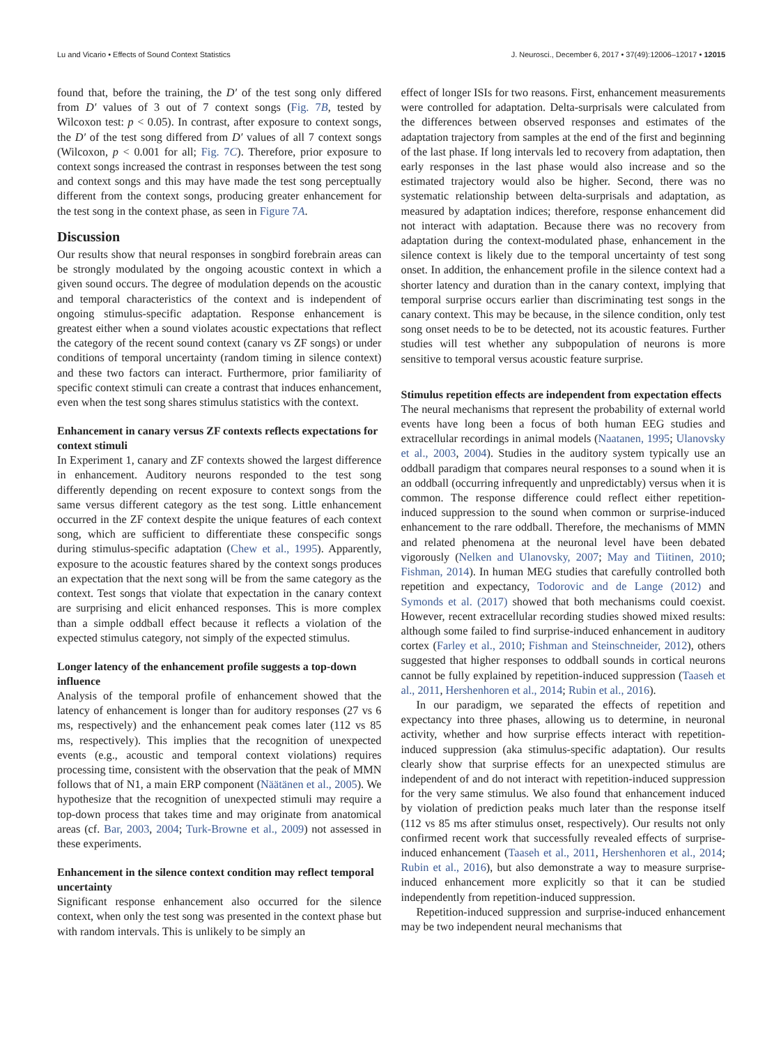Lu and Vicario • Effects of Sound Context Statistics J. Neurosci., December 6, 2017 • 37(49):12006–12017 • 12015
found that, before the training, the D′ of the test song only differed from D′ values of 3 out of 7 context songs (Fig. 7B, tested by Wilcoxon test: p < 0.05). In contrast, after exposure to context songs, the D′ of the test song differed from D′ values of all 7 context songs (Wilcoxon, p < 0.001 for all; Fig. 7C). Therefore, prior exposure to context songs increased the contrast in responses between the test song and context songs and this may have made the test song perceptually different from the context songs, producing greater enhancement for the test song in the context phase, as seen in Figure 7A.
Discussion
Our results show that neural responses in songbird forebrain areas can be strongly modulated by the ongoing acoustic context in which a given sound occurs. The degree of modulation depends on the acoustic and temporal characteristics of the context and is independent of ongoing stimulus-specific adaptation. Response enhancement is greatest either when a sound violates acoustic expectations that reflect the category of the recent sound context (canary vs ZF songs) or under conditions of temporal uncertainty (random timing in silence context) and these two factors can interact. Furthermore, prior familiarity of specific context stimuli can create a contrast that induces enhancement, even when the test song shares stimulus statistics with the context.
Enhancement in canary versus ZF contexts reflects expectations for context stimuli
In Experiment 1, canary and ZF contexts showed the largest difference in enhancement. Auditory neurons responded to the test song differently depending on recent exposure to context songs from the same versus different category as the test song. Little enhancement occurred in the ZF context despite the unique features of each context song, which are sufficient to differentiate these conspecific songs during stimulus-specific adaptation (Chew et al., 1995). Apparently, exposure to the acoustic features shared by the context songs produces an expectation that the next song will be from the same category as the context. Test songs that violate that expectation in the canary context are surprising and elicit enhanced responses. This is more complex than a simple oddball effect because it reflects a violation of the expected stimulus category, not simply of the expected stimulus.
Longer latency of the enhancement profile suggests a top-down influence
Analysis of the temporal profile of enhancement showed that the latency of enhancement is longer than for auditory responses (27 vs 6 ms, respectively) and the enhancement peak comes later (112 vs 85 ms, respectively). This implies that the recognition of unexpected events (e.g., acoustic and temporal context violations) requires processing time, consistent with the observation that the peak of MMN follows that of N1, a main ERP component (Näätänen et al., 2005). We hypothesize that the recognition of unexpected stimuli may require a top-down process that takes time and may originate from anatomical areas (cf. Bar, 2003, 2004; Turk-Browne et al., 2009) not assessed in these experiments.
Enhancement in the silence context condition may reflect temporal uncertainty
Significant response enhancement also occurred for the silence context, when only the test song was presented in the context phase but with random intervals. This is unlikely to be simply an
effect of longer ISIs for two reasons. First, enhancement measurements were controlled for adaptation. Delta-surprisals were calculated from the differences between observed responses and estimates of the adaptation trajectory from samples at the end of the first and beginning of the last phase. If long intervals led to recovery from adaptation, then early responses in the last phase would also increase and so the estimated trajectory would also be higher. Second, there was no systematic relationship between delta-surprisals and adaptation, as measured by adaptation indices; therefore, response enhancement did not interact with adaptation. Because there was no recovery from adaptation during the context-modulated phase, enhancement in the silence context is likely due to the temporal uncertainty of test song onset. In addition, the enhancement profile in the silence context had a shorter latency and duration than in the canary context, implying that temporal surprise occurs earlier than discriminating test songs in the canary context. This may be because, in the silence condition, only test song onset needs to be to be detected, not its acoustic features. Further studies will test whether any subpopulation of neurons is more sensitive to temporal versus acoustic feature surprise.
Stimulus repetition effects are independent from expectation effects
The neural mechanisms that represent the probability of external world events have long been a focus of both human EEG studies and extracellular recordings in animal models (Naatanen, 1995; Ulanovsky et al., 2003, 2004). Studies in the auditory system typically use an oddball paradigm that compares neural responses to a sound when it is an oddball (occurring infrequently and unpredictably) versus when it is common. The response difference could reflect either repetition-induced suppression to the sound when common or surprise-induced enhancement to the rare oddball. Therefore, the mechanisms of MMN and related phenomena at the neuronal level have been debated vigorously (Nelken and Ulanovsky, 2007; May and Tiitinen, 2010; Fishman, 2014). In human MEG studies that carefully controlled both repetition and expectancy, Todorovic and de Lange (2012) and Symonds et al. (2017) showed that both mechanisms could coexist. However, recent extracellular recording studies showed mixed results: although some failed to find surprise-induced enhancement in auditory cortex (Farley et al., 2010; Fishman and Steinschneider, 2012), others suggested that higher responses to oddball sounds in cortical neurons cannot be fully explained by repetition-induced suppression (Taaseh et al., 2011, Hershenhoren et al., 2014; Rubin et al., 2016).
In our paradigm, we separated the effects of repetition and expectancy into three phases, allowing us to determine, in neuronal activity, whether and how surprise effects interact with repetition-induced suppression (aka stimulus-specific adaptation). Our results clearly show that surprise effects for an unexpected stimulus are independent of and do not interact with repetition-induced suppression for the very same stimulus. We also found that enhancement induced by violation of prediction peaks much later than the response itself (112 vs 85 ms after stimulus onset, respectively). Our results not only confirmed recent work that successfully revealed effects of surprise-induced enhancement (Taaseh et al., 2011, Hershenhoren et al., 2014; Rubin et al., 2016), but also demonstrate a way to measure surprise-induced enhancement more explicitly so that it can be studied independently from repetition-induced suppression.
Repetition-induced suppression and surprise-induced enhancement may be two independent neural mechanisms that